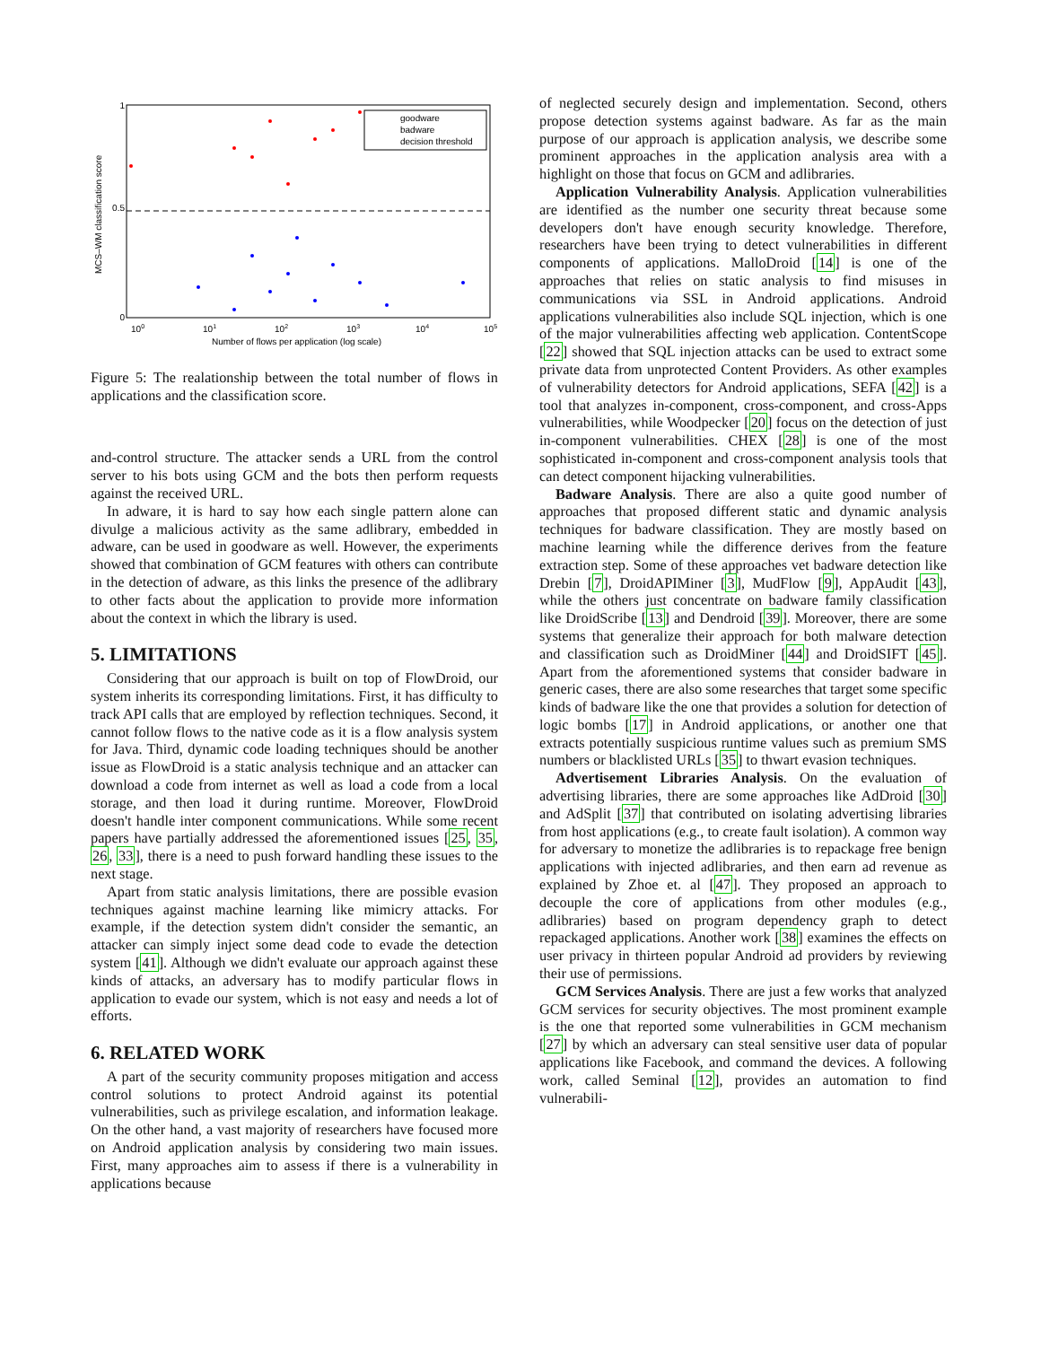goodware
badware
decision threshold
0
0.5
1
100
101
102
103
104
105
Number of flows per application (log scale)
MCS–WM classification score
Figure 5: The realationship between the total number of flows in applications and the classification score.
and-control structure. The attacker sends a URL from the control server to his bots using GCM and the bots then perform requests against the received URL.
In adware, it is hard to say how each single pattern alone can divulge a malicious activity as the same adlibrary, embedded in adware, can be used in goodware as well. However, the experiments showed that combination of GCM features with others can contribute in the detection of adware, as this links the presence of the adlibrary to other facts about the application to provide more information about the context in which the library is used.
5. LIMITATIONS
Considering that our approach is built on top of FlowDroid, our system inherits its corresponding limitations. First, it has difficulty to track API calls that are employed by reflection techniques. Second, it cannot follow flows to the native code as it is a flow analysis system for Java. Third, dynamic code loading techniques should be another issue as FlowDroid is a static analysis technique and an attacker can download a code from internet as well as load a code from a local storage, and then load it during runtime. Moreover, FlowDroid doesn't handle inter component communications. While some recent papers have partially addressed the aforementioned issues [25, 35, 26, 33], there is a need to push forward handling these issues to the next stage.
Apart from static analysis limitations, there are possible evasion techniques against machine learning like mimicry attacks. For example, if the detection system didn't consider the semantic, an attacker can simply inject some dead code to evade the detection system [41]. Although we didn't evaluate our approach against these kinds of attacks, an adversary has to modify particular flows in application to evade our system, which is not easy and needs a lot of efforts.
6. RELATED WORK
A part of the security community proposes mitigation and access control solutions to protect Android against its potential vulnerabilities, such as privilege escalation, and information leakage. On the other hand, a vast majority of researchers have focused more on Android application analysis by considering two main issues. First, many approaches aim to assess if there is a vulnerability in applications because
of neglected securely design and implementation. Second, others propose detection systems against badware. As far as the main purpose of our approach is application analysis, we describe some prominent approaches in the application analysis area with a highlight on those that focus on GCM and adlibraries.
Application Vulnerability Analysis. Application vulnerabilities are identified as the number one security threat because some developers don't have enough security knowledge. Therefore, researchers have been trying to detect vulnerabilities in different components of applications. MalloDroid [14] is one of the approaches that relies on static analysis to find misuses in communications via SSL in Android applications. Android applications vulnerabilities also include SQL injection, which is one of the major vulnerabilities affecting web application. ContentScope [22] showed that SQL injection attacks can be used to extract some private data from unprotected Content Providers. As other examples of vulnerability detectors for Android applications, SEFA [42] is a tool that analyzes in-component, cross-component, and cross-Apps vulnerabilities, while Woodpecker [20] focus on the detection of just in-component vulnerabilities. CHEX [28] is one of the most sophisticated in-component and cross-component analysis tools that can detect component hijacking vulnerabilities.
Badware Analysis. There are also a quite good number of approaches that proposed different static and dynamic analysis techniques for badware classification. They are mostly based on machine learning while the difference derives from the feature extraction step. Some of these approaches vet badware detection like Drebin [7], DroidAPIMiner [3], MudFlow [9], AppAudit [43], while the others just concentrate on badware family classification like DroidScribe [13] and Dendroid [39]. Moreover, there are some systems that generalize their approach for both malware detection and classification such as DroidMiner [44] and DroidSIFT [45]. Apart from the aforementioned systems that consider badware in generic cases, there are also some researches that target some specific kinds of badware like the one that provides a solution for detection of logic bombs [17] in Android applications, or another one that extracts potentially suspicious runtime values such as premium SMS numbers or blacklisted URLs [35] to thwart evasion techniques.
Advertisement Libraries Analysis. On the evaluation of advertising libraries, there are some approaches like AdDroid [30] and AdSplit [37] that contributed on isolating advertising libraries from host applications (e.g., to create fault isolation). A common way for adversary to monetize the adlibraries is to repackage free benign applications with injected adlibraries, and then earn ad revenue as explained by Zhoe et. al [47]. They proposed an approach to decouple the core of applications from other modules (e.g., adlibraries) based on program dependency graph to detect repackaged applications. Another work [38] examines the effects on user privacy in thirteen popular Android ad providers by reviewing their use of permissions.
GCM Services Analysis. There are just a few works that analyzed GCM services for security objectives. The most prominent example is the one that reported some vulnerabilities in GCM mechanism [27] by which an adversary can steal sensitive user data of popular applications like Facebook, and command the devices. A following work, called Seminal [12], provides an automation to find vulnerabili-